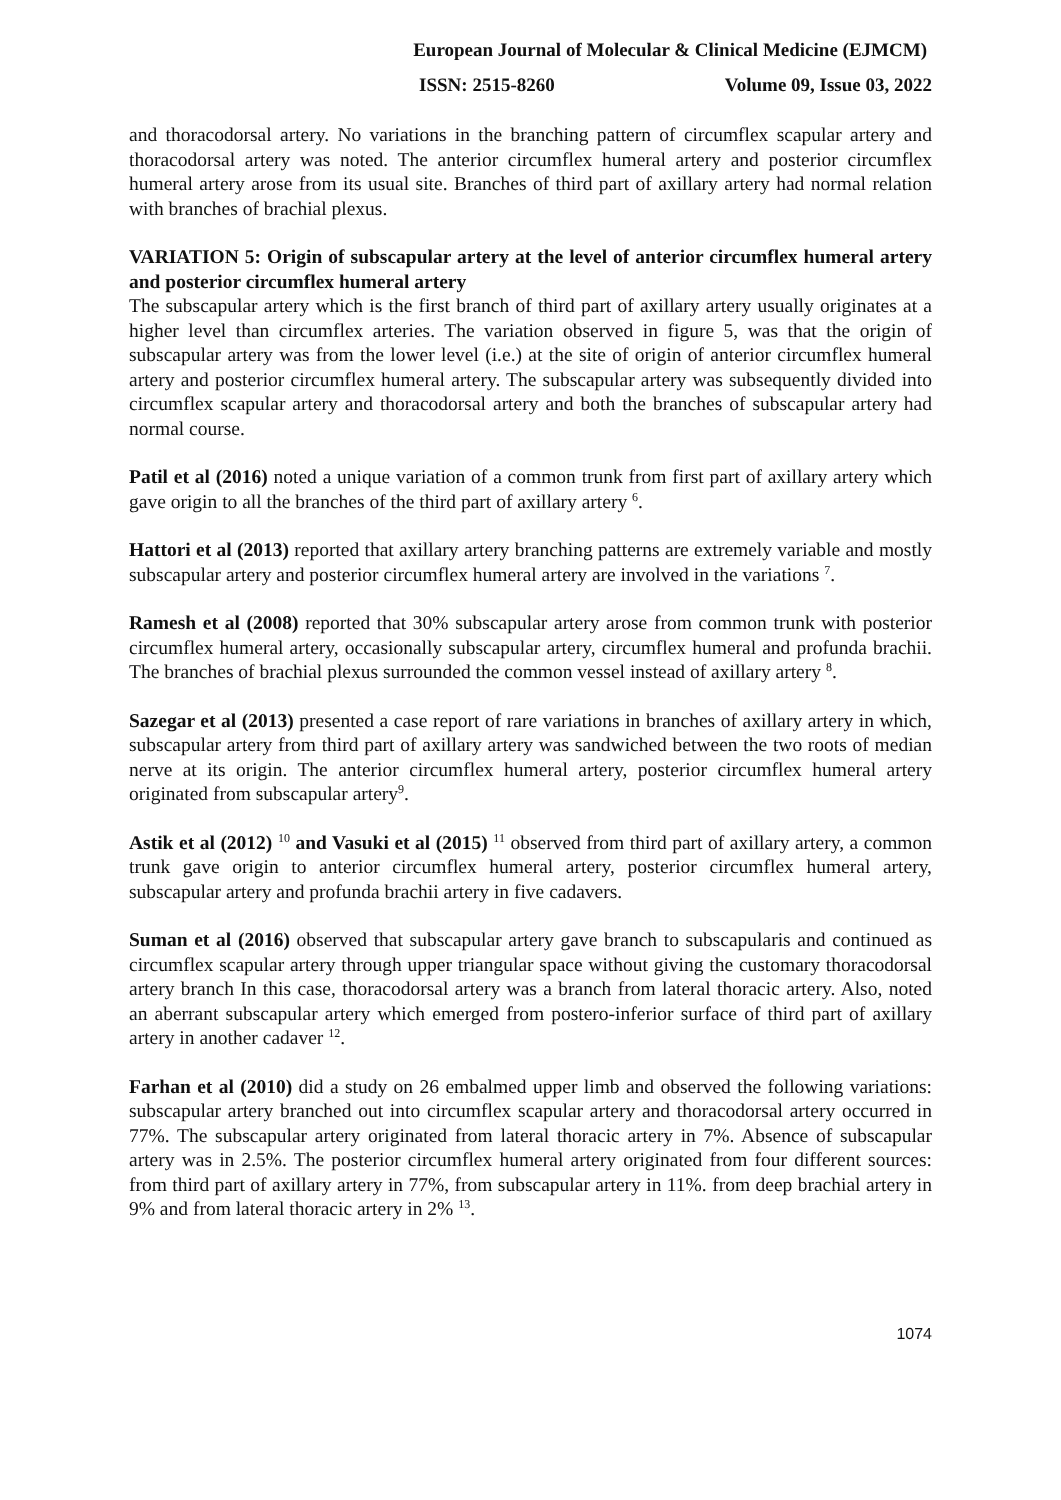European Journal of Molecular & Clinical Medicine (EJMCM)
ISSN: 2515-8260 Volume 09, Issue 03, 2022
and thoracodorsal artery. No variations in the branching pattern of circumflex scapular artery and thoracodorsal artery was noted. The anterior circumflex humeral artery and posterior circumflex humeral artery arose from its usual site. Branches of third part of axillary artery had normal relation with branches of brachial plexus.
VARIATION 5: Origin of subscapular artery at the level of anterior circumflex humeral artery and posterior circumflex humeral artery
The subscapular artery which is the first branch of third part of axillary artery usually originates at a higher level than circumflex arteries. The variation observed in figure 5, was that the origin of subscapular artery was from the lower level (i.e.) at the site of origin of anterior circumflex humeral artery and posterior circumflex humeral artery. The subscapular artery was subsequently divided into circumflex scapular artery and thoracodorsal artery and both the branches of subscapular artery had normal course.
Patil et al (2016) noted a unique variation of a common trunk from first part of axillary artery which gave origin to all the branches of the third part of axillary artery <sup>6</sup>.
Hattori et al (2013) reported that axillary artery branching patterns are extremely variable and mostly subscapular artery and posterior circumflex humeral artery are involved in the variations <sup>7</sup>.
Ramesh et al (2008) reported that 30% subscapular artery arose from common trunk with posterior circumflex humeral artery, occasionally subscapular artery, circumflex humeral and profunda brachii. The branches of brachial plexus surrounded the common vessel instead of axillary artery <sup>8</sup>.
Sazegar et al (2013) presented a case report of rare variations in branches of axillary artery in which, subscapular artery from third part of axillary artery was sandwiched between the two roots of median nerve at its origin. The anterior circumflex humeral artery, posterior circumflex humeral artery originated from subscapular artery<sup>9</sup>.
Astik et al (2012) <sup>10</sup> and Vasuki et al (2015) <sup>11</sup> observed from third part of axillary artery, a common trunk gave origin to anterior circumflex humeral artery, posterior circumflex humeral artery, subscapular artery and profunda brachii artery in five cadavers.
Suman et al (2016) observed that subscapular artery gave branch to subscapularis and continued as circumflex scapular artery through upper triangular space without giving the customary thoracodorsal artery branch In this case, thoracodorsal artery was a branch from lateral thoracic artery. Also, noted an aberrant subscapular artery which emerged from postero-inferior surface of third part of axillary artery in another cadaver <sup>12</sup>.
Farhan et al (2010) did a study on 26 embalmed upper limb and observed the following variations: subscapular artery branched out into circumflex scapular artery and thoracodorsal artery occurred in 77%. The subscapular artery originated from lateral thoracic artery in 7%. Absence of subscapular artery was in 2.5%. The posterior circumflex humeral artery originated from four different sources: from third part of axillary artery in 77%, from subscapular artery in 11%. from deep brachial artery in 9% and from lateral thoracic artery in 2% <sup>13</sup>.
1074